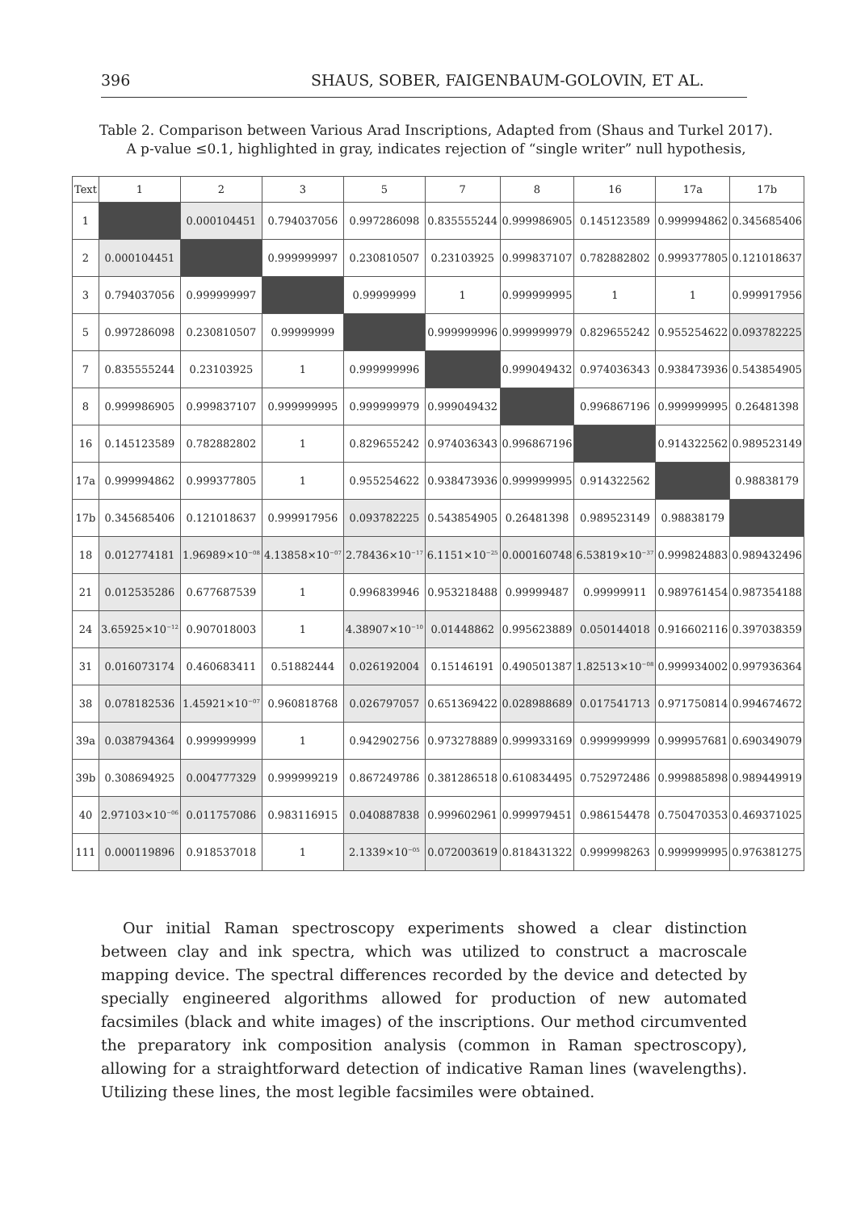396 SHAUS, SOBER, FAIGENBAUM-GOLOVIN, ET AL.
Table 2. Comparison between Various Arad Inscriptions, Adapted from (Shaus and Turkel 2017).
A p-value ≤0.1, highlighted in gray, indicates rejection of “single writer” null hypothesis,
| Text | 1 | 2 | 3 | 5 | 7 | 8 | 16 | 17a | 17b |
| --- | --- | --- | --- | --- | --- | --- | --- | --- | --- |
| 1 | | 0.000104451 | 0.794037056 | 0.997286098 | 0.835555244 | 0.999986905 | 0.145123589 | 0.999994862 | 0.345685406 |
| 2 | 0.000104451 | | 0.999999997 | 0.230810507 | 0.23103925 | 0.999837107 | 0.782882802 | 0.999377805 | 0.121018637 |
| 3 | 0.794037056 | 0.999999997 | | 0.99999999 | 1 | 0.999999995 | 1 | 1 | 0.999917956 |
| 5 | 0.997286098 | 0.230810507 | 0.99999999 | | 0.999999996 | 0.999999979 | 0.829655242 | 0.955254622 | 0.093782225 |
| 7 | 0.835555244 | 0.23103925 | 1 | 0.999999996 | | 0.999049432 | 0.974036343 | 0.938473936 | 0.543854905 |
| 8 | 0.999986905 | 0.999837107 | 0.999999995 | 0.999999979 | 0.999049432 | | 0.996867196 | 0.999999995 | 0.26481398 |
| 16 | 0.145123589 | 0.782882802 | 1 | 0.829655242 | 0.974036343 | 0.996867196 | | 0.914322562 | 0.989523149 |
| 17a | 0.999994862 | 0.999377805 | 1 | 0.955254622 | 0.938473936 | 0.999999995 | 0.914322562 | | 0.98838179 |
| 17b | 0.345685406 | 0.121018637 | 0.999917956 | 0.093782225 | 0.543854905 | 0.26481398 | 0.989523149 | 0.98838179 | |
| 18 | 0.012774181 | 1.96989×10<sup>−08</sup> | 4.13858×10<sup>−07</sup> | 2.78436×10<sup>−17</sup> | 6.1151×10<sup>−25</sup> | 0.000160748 | 6.53819×10<sup>−37</sup> | 0.999824883 | 0.989432496 |
| 21 | 0.012535286 | 0.677687539 | 1 | 0.996839946 | 0.953218488 | 0.99999487 | 0.99999911 | 0.989761454 | 0.987354188 |
| 24 | 3.65925×10<sup>−12</sup> | 0.907018003 | 1 | 4.38907×10<sup>−10</sup> | 0.01448862 | 0.995623889 | 0.050144018 | 0.916602116 | 0.397038359 |
| 31 | 0.016073174 | 0.460683411 | 0.51882444 | 0.026192004 | 0.15146191 | 0.490501387 | 1.82513×10<sup>−08</sup> | 0.999934002 | 0.997936364 |
| 38 | 0.078182536 | 1.45921×10<sup>−07</sup> | 0.960818768 | 0.026797057 | 0.651369422 | 0.028988689 | 0.017541713 | 0.971750814 | 0.994674672 |
| 39a | 0.038794364 | 0.999999999 | 1 | 0.942902756 | 0.973278889 | 0.999933169 | 0.999999999 | 0.999957681 | 0.690349079 |
| 39b | 0.308694925 | 0.004777329 | 0.999999219 | 0.867249786 | 0.381286518 | 0.610834495 | 0.752972486 | 0.999885898 | 0.989449919 |
| 40 | 2.97103×10<sup>−06</sup> | 0.011757086 | 0.983116915 | 0.040887838 | 0.999602961 | 0.999979451 | 0.986154478 | 0.750470353 | 0.469371025 |
| 111 | 0.000119896 | 0.918537018 | 1 | 2.1339×10<sup>−05</sup> | 0.072003619 | 0.818431322 | 0.999998263 | 0.999999995 | 0.976381275 |
Our initial Raman spectroscopy experiments showed a clear distinction between clay and ink spectra, which was utilized to construct a macroscale mapping device. The spectral differences recorded by the device and detected by specially engineered algorithms allowed for production of new automated facsimiles (black and white images) of the inscriptions. Our method circumvented the preparatory ink composition analysis (common in Raman spectroscopy), allowing for a straightforward detection of indicative Raman lines (wavelengths). Utilizing these lines, the most legible facsimiles were obtained.